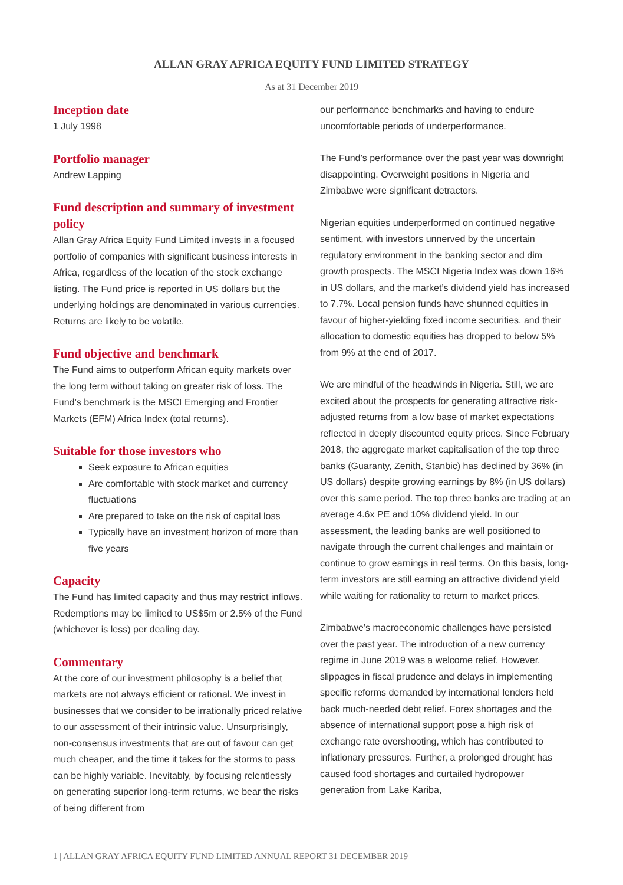ALLAN GRAY AFRICA EQUITY FUND LIMITED STRATEGY
As at 31 December 2019
Inception date
1 July 1998
Portfolio manager
Andrew Lapping
Fund description and summary of investment policy
Allan Gray Africa Equity Fund Limited invests in a focused portfolio of companies with significant business interests in Africa, regardless of the location of the stock exchange listing. The Fund price is reported in US dollars but the underlying holdings are denominated in various currencies. Returns are likely to be volatile.
Fund objective and benchmark
The Fund aims to outperform African equity markets over the long term without taking on greater risk of loss. The Fund’s benchmark is the MSCI Emerging and Frontier Markets (EFM) Africa Index (total returns).
Suitable for those investors who
Seek exposure to African equities
Are comfortable with stock market and currency fluctuations
Are prepared to take on the risk of capital loss
Typically have an investment horizon of more than five years
Capacity
The Fund has limited capacity and thus may restrict inflows. Redemptions may be limited to US$5m or 2.5% of the Fund (whichever is less) per dealing day.
Commentary
At the core of our investment philosophy is a belief that markets are not always efficient or rational. We invest in businesses that we consider to be irrationally priced relative to our assessment of their intrinsic value. Unsurprisingly, non-consensus investments that are out of favour can get much cheaper, and the time it takes for the storms to pass can be highly variable. Inevitably, by focusing relentlessly on generating superior long-term returns, we bear the risks of being different from
our performance benchmarks and having to endure uncomfortable periods of underperformance.
The Fund’s performance over the past year was downright disappointing. Overweight positions in Nigeria and Zimbabwe were significant detractors.
Nigerian equities underperformed on continued negative sentiment, with investors unnerved by the uncertain regulatory environment in the banking sector and dim growth prospects. The MSCI Nigeria Index was down 16% in US dollars, and the market’s dividend yield has increased to 7.7%. Local pension funds have shunned equities in favour of higher-yielding fixed income securities, and their allocation to domestic equities has dropped to below 5% from 9% at the end of 2017.
We are mindful of the headwinds in Nigeria. Still, we are excited about the prospects for generating attractive risk-adjusted returns from a low base of market expectations reflected in deeply discounted equity prices. Since February 2018, the aggregate market capitalisation of the top three banks (Guaranty, Zenith, Stanbic) has declined by 36% (in US dollars) despite growing earnings by 8% (in US dollars) over this same period. The top three banks are trading at an average 4.6x PE and 10% dividend yield. In our assessment, the leading banks are well positioned to navigate through the current challenges and maintain or continue to grow earnings in real terms. On this basis, long-term investors are still earning an attractive dividend yield while waiting for rationality to return to market prices.
Zimbabwe’s macroeconomic challenges have persisted over the past year. The introduction of a new currency regime in June 2019 was a welcome relief. However, slippages in fiscal prudence and delays in implementing specific reforms demanded by international lenders held back much-needed debt relief. Forex shortages and the absence of international support pose a high risk of exchange rate overshooting, which has contributed to inflationary pressures. Further, a prolonged drought has caused food shortages and curtailed hydropower generation from Lake Kariba,
1 | ALLAN GRAY AFRICA EQUITY FUND LIMITED ANNUAL REPORT 31 DECEMBER 2019